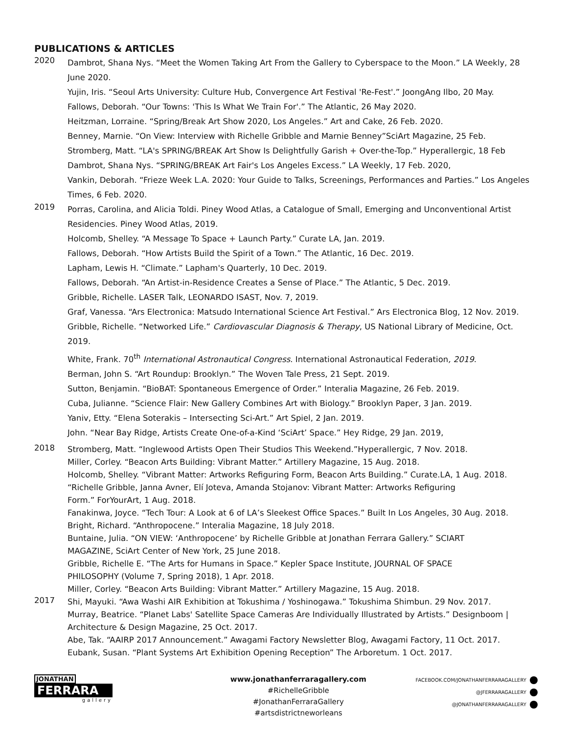PUBLICATIONS & ARTICLES
2020
Dambrot, Shana Nys. “Meet the Women Taking Art From the Gallery to Cyberspace to the Moon.” LA Weekly, 28 June 2020.
Yujin, Iris. “Seoul Arts University: Culture Hub, Convergence Art Festival 'Re-Fest'.” JoongAng Ilbo, 20 May.
Fallows, Deborah. “Our Towns: 'This Is What We Train For'.” The Atlantic, 26 May 2020.
Heitzman, Lorraine. “Spring/Break Art Show 2020, Los Angeles.” Art and Cake, 26 Feb. 2020.
Benney, Marnie. “On View: Interview with Richelle Gribble and Marnie Benney”SciArt Magazine, 25 Feb.
Stromberg, Matt. “LA's SPRING/BREAK Art Show Is Delightfully Garish + Over-the-Top.” Hyperallergic, 18 Feb
Dambrot, Shana Nys. “SPRING/BREAK Art Fair's Los Angeles Excess.” LA Weekly, 17 Feb. 2020,
Vankin, Deborah. “Frieze Week L.A. 2020: Your Guide to Talks, Screenings, Performances and Parties.” Los Angeles Times, 6 Feb. 2020.
2019
Porras, Carolina, and Alicia Toldi. Piney Wood Atlas, a Catalogue of Small, Emerging and Unconventional Artist Residencies. Piney Wood Atlas, 2019.
Holcomb, Shelley. “A Message To Space + Launch Party.” Curate LA, Jan. 2019.
Fallows, Deborah. “How Artists Build the Spirit of a Town.” The Atlantic, 16 Dec. 2019.
Lapham, Lewis H. “Climate.” Lapham's Quarterly, 10 Dec. 2019.
Fallows, Deborah. “An Artist-in-Residence Creates a Sense of Place.” The Atlantic, 5 Dec. 2019.
Gribble, Richelle. LASER Talk, LEONARDO ISAST, Nov. 7, 2019.
Graf, Vanessa. “Ars Electronica: Matsudo International Science Art Festival.” Ars Electronica Blog, 12 Nov. 2019.
Gribble, Richelle. “Networked Life.” Cardiovascular Diagnosis & Therapy, US National Library of Medicine, Oct. 2019.
White, Frank. 70<sup>th</sup> International Astronautical Congress. International Astronautical Federation, 2019.
Berman, John S. “Art Roundup: Brooklyn.” The Woven Tale Press, 21 Sept. 2019.
Sutton, Benjamin. “BioBAT: Spontaneous Emergence of Order.” Interalia Magazine, 26 Feb. 2019.
Cuba, Julianne. “Science Flair: New Gallery Combines Art with Biology.” Brooklyn Paper, 3 Jan. 2019.
Yaniv, Etty. “Elena Soterakis – Intersecting Sci-Art.” Art Spiel, 2 Jan. 2019.
John. “Near Bay Ridge, Artists Create One-of-a-Kind ‘SciArt’ Space.” Hey Ridge, 29 Jan. 2019,
2018
Stromberg, Matt. “Inglewood Artists Open Their Studios This Weekend.”Hyperallergic, 7 Nov. 2018.
Miller, Corley. “Beacon Arts Building: Vibrant Matter.” Artillery Magazine, 15 Aug. 2018.
Holcomb, Shelley. “Vibrant Matter: Artworks Refiguring Form, Beacon Arts Building.” Curate.LA, 1 Aug. 2018.
“Richelle Gribble, Janna Avner, Elí Joteva, Amanda Stojanov: Vibrant Matter: Artworks Refiguring
Form.” ForYourArt, 1 Aug. 2018.
Fanakinwa, Joyce. “Tech Tour: A Look at 6 of LA’s Sleekest Office Spaces.” Built In Los Angeles, 30 Aug. 2018.
Bright, Richard. “Anthropocene.” Interalia Magazine, 18 July 2018.
Buntaine, Julia. “ON VIEW: ‘Anthropocene’ by Richelle Gribble at Jonathan Ferrara Gallery.” SCIART
MAGAZINE, SciArt Center of New York, 25 June 2018.
Gribble, Richelle E. “The Arts for Humans in Space.” Kepler Space Institute, JOURNAL OF SPACE
PHILOSOPHY (Volume 7, Spring 2018), 1 Apr. 2018.
Miller, Corley. “Beacon Arts Building: Vibrant Matter.” Artillery Magazine, 15 Aug. 2018.
2017
Shi, Mayuki. “Awa Washi AIR Exhibition at Tokushima / Yoshinogawa.” Tokushima Shimbun. 29 Nov. 2017.
Murray, Beatrice. “Planet Labs' Satellite Space Cameras Are Individually Illustrated by Artists.” Designboom |
Architecture & Design Magazine, 25 Oct. 2017.
Abe, Tak. “AAIRP 2017 Announcement.” Awagami Factory Newsletter Blog, Awagami Factory, 11 Oct. 2017.
Eubank, Susan. “Plant Systems Art Exhibition Opening Reception” The Arboretum. 1 Oct. 2017.
JONATHAN
FERRARA
gallery
www.jonathanferraragallery.com
#RichelleGribble
#JonathanFerraraGallery
#artsdistrictneworleans
FACEBOOK.COM/JONATHANFERRARAGALLERY
@JFERRARAGALLERY
@JONATHANFERRARAGALLERY